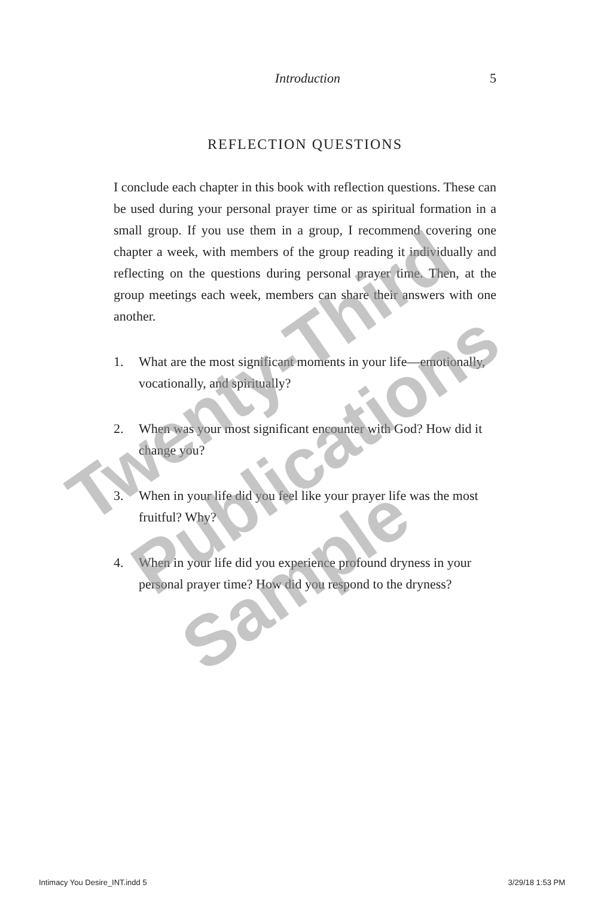Introduction 5
REFLECTION QUESTIONS
I conclude each chapter in this book with reflection questions. These can be used during your personal prayer time or as spiritual formation in a small group. If you use them in a group, I recommend covering one chapter a week, with members of the group reading it individually and reflecting on the questions during personal prayer time. Then, at the group meetings each week, members can share their answers with one another.
1. What are the most significant moments in your life—emotionally, vocationally, and spiritually?
2. When was your most significant encounter with God? How did it change you?
3. When in your life did you feel like your prayer life was the most fruitful? Why?
4. When in your life did you experience profound dryness in your personal prayer time? How did you respond to the dryness?
Twenty-Third
Publications
Sample
Intimacy You Desire_INT.indd 5 3/29/18 1:53 PM